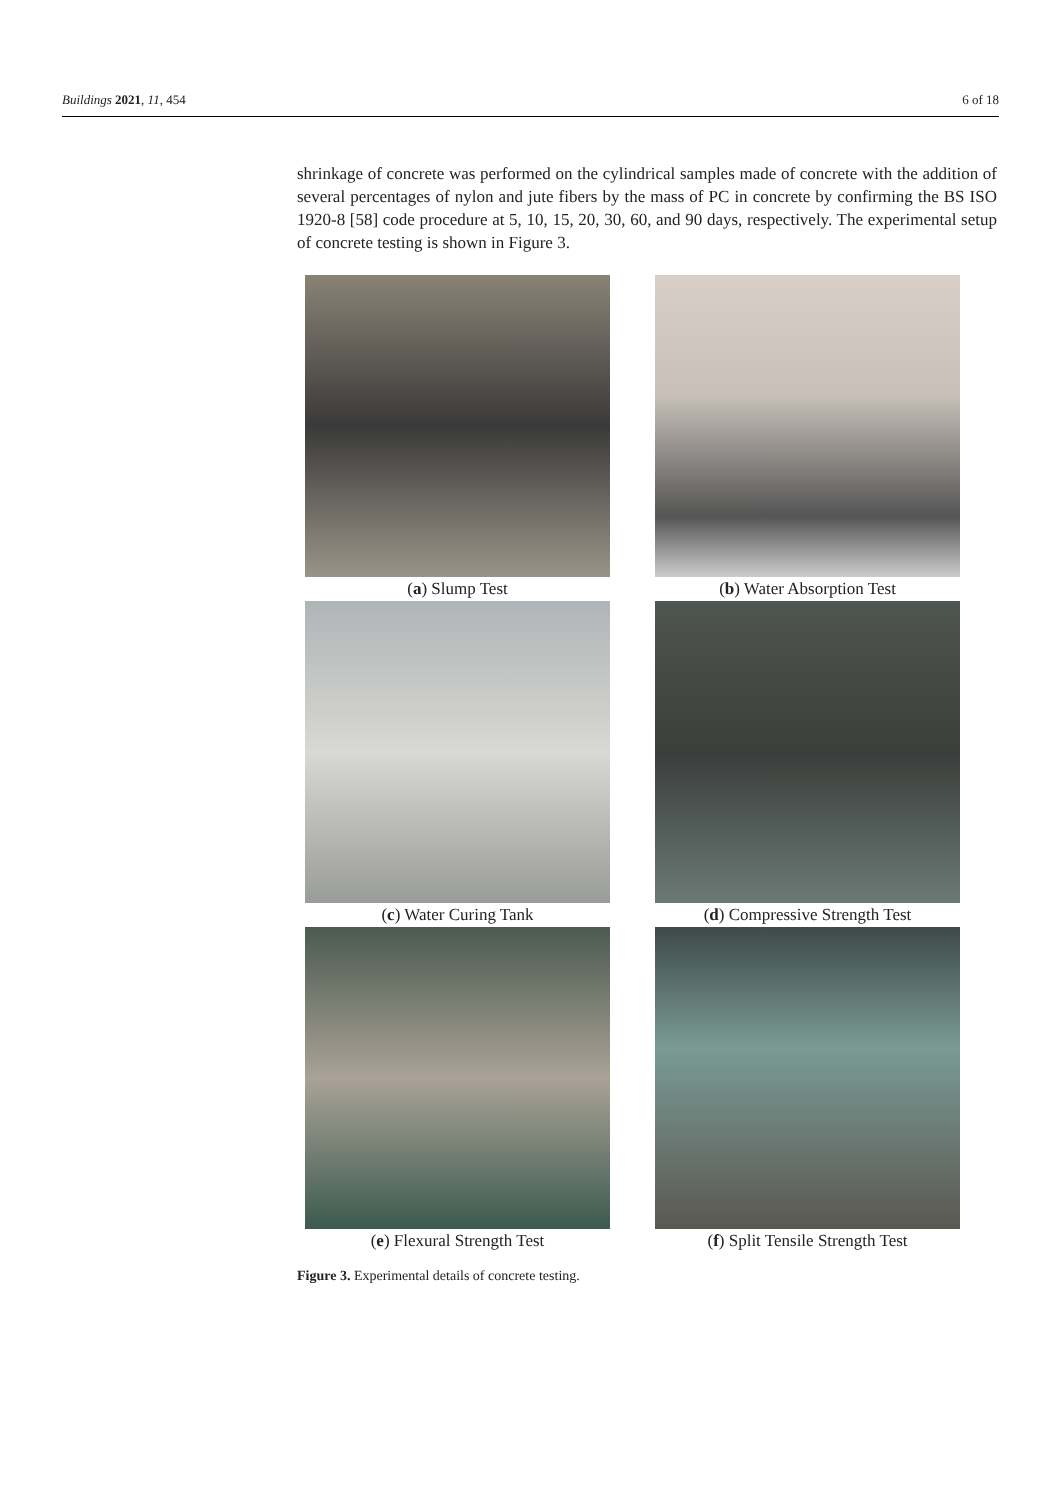Buildings 2021, 11, 454 6 of 18
shrinkage of concrete was performed on the cylindrical samples made of concrete with the addition of several percentages of nylon and jute fibers by the mass of PC in concrete by confirming the BS ISO 1920-8 [58] code procedure at 5, 10, 15, 20, 30, 60, and 90 days, respectively. The experimental setup of concrete testing is shown in Figure 3.
(a) Slump Test
(b) Water Absorption Test
(c) Water Curing Tank
(d) Compressive Strength Test
(e) Flexural Strength Test
(f) Split Tensile Strength Test
Figure 3. Experimental details of concrete testing.